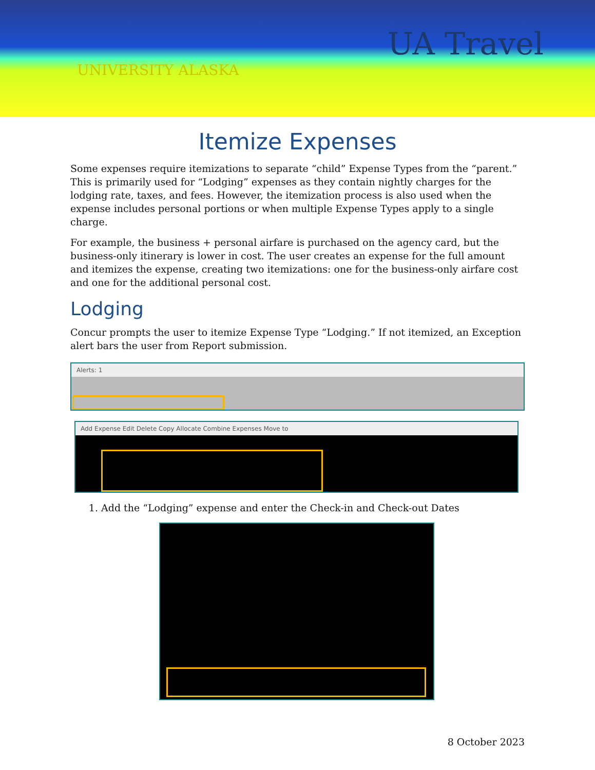UA Travel
UNIVERSITY ALASKA
Itemize Expenses
Some expenses require itemizations to separate “child” Expense Types from the “parent.” This is primarily used for “Lodging” expenses as they contain nightly charges for the lodging rate, taxes, and fees. However, the itemization process is also used when the expense includes personal portions or when multiple Expense Types apply to a single charge.
For example, the business + personal airfare is purchased on the agency card, but the business-only itinerary is lower in cost. The user creates an expense for the full amount and itemizes the expense, creating two itemizations: one for the business-only airfare cost and one for the additional personal cost.
Lodging
Concur prompts the user to itemize Expense Type “Lodging.” If not itemized, an Exception alert bars the user from Report submission.
Alerts: 1
Add Expense Edit Delete Copy Allocate Combine Expenses Move to
1. Add the “Lodging” expense and enter the Check-in and Check-out Dates
8 October 2023